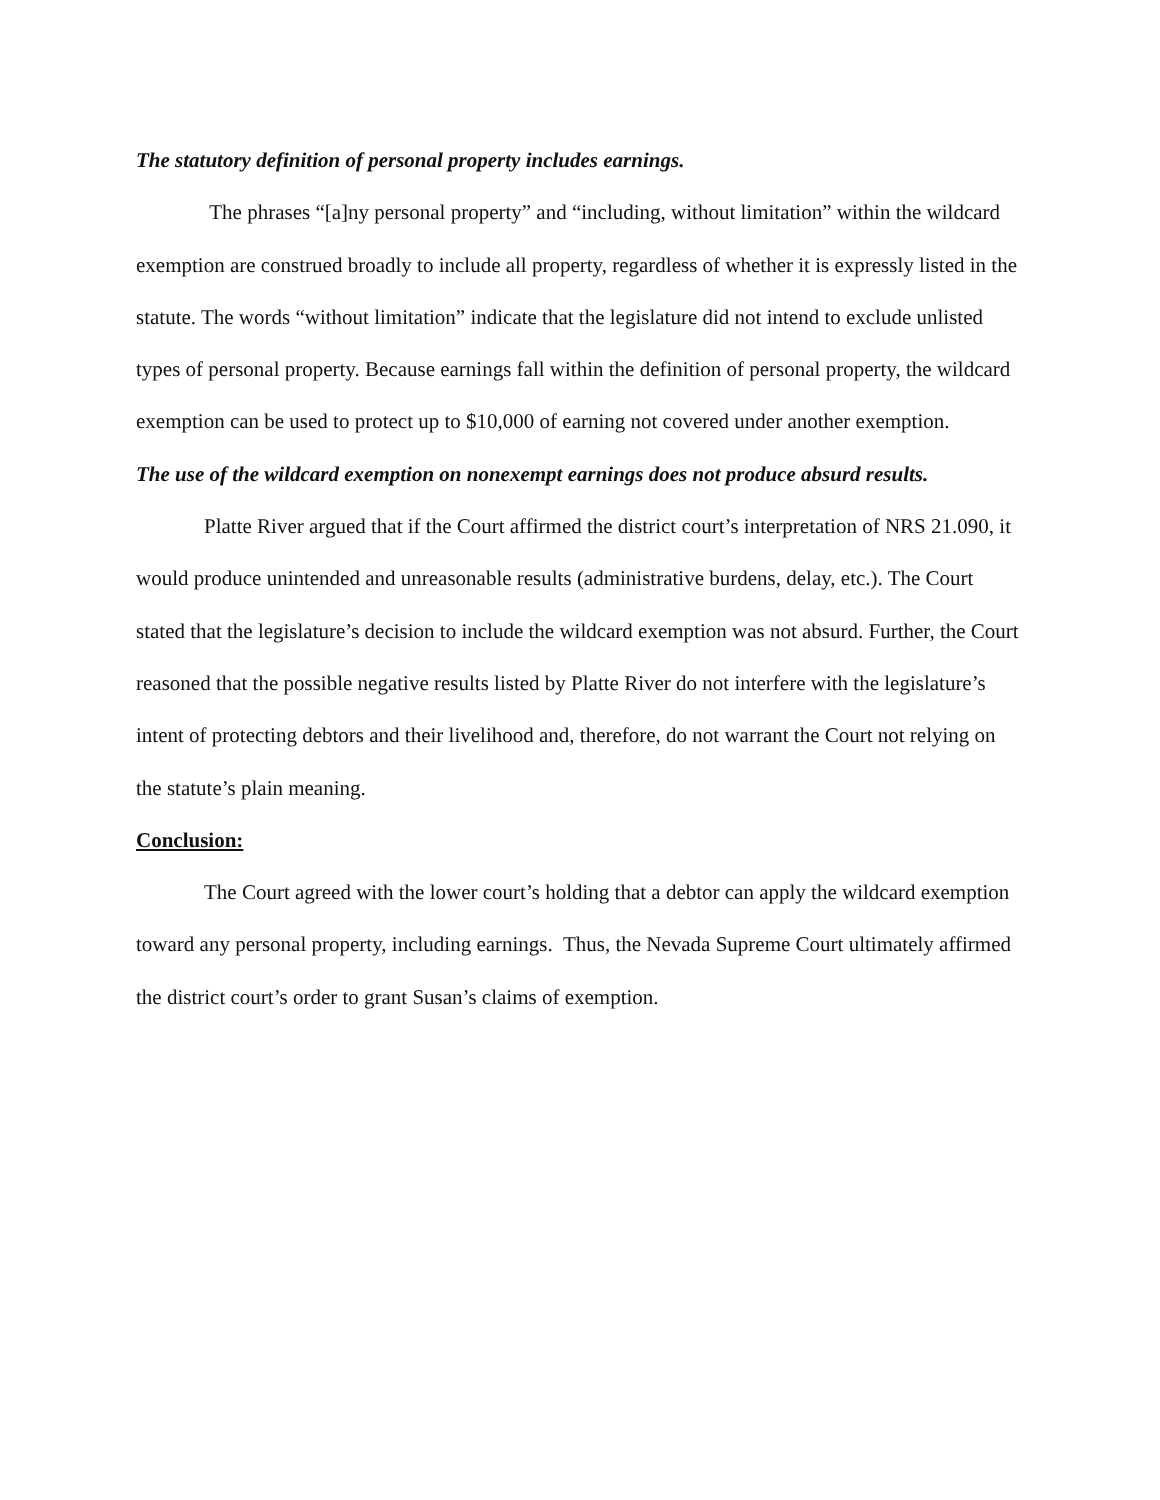The statutory definition of personal property includes earnings.
The phrases “[a]ny personal property” and “including, without limitation” within the wildcard exemption are construed broadly to include all property, regardless of whether it is expressly listed in the statute. The words “without limitation” indicate that the legislature did not intend to exclude unlisted types of personal property. Because earnings fall within the definition of personal property, the wildcard exemption can be used to protect up to $10,000 of earning not covered under another exemption.
The use of the wildcard exemption on nonexempt earnings does not produce absurd results.
Platte River argued that if the Court affirmed the district court’s interpretation of NRS 21.090, it would produce unintended and unreasonable results (administrative burdens, delay, etc.). The Court stated that the legislature’s decision to include the wildcard exemption was not absurd. Further, the Court reasoned that the possible negative results listed by Platte River do not interfere with the legislature’s intent of protecting debtors and their livelihood and, therefore, do not warrant the Court not relying on the statute’s plain meaning.
Conclusion:
The Court agreed with the lower court’s holding that a debtor can apply the wildcard exemption toward any personal property, including earnings. Thus, the Nevada Supreme Court ultimately affirmed the district court’s order to grant Susan’s claims of exemption.